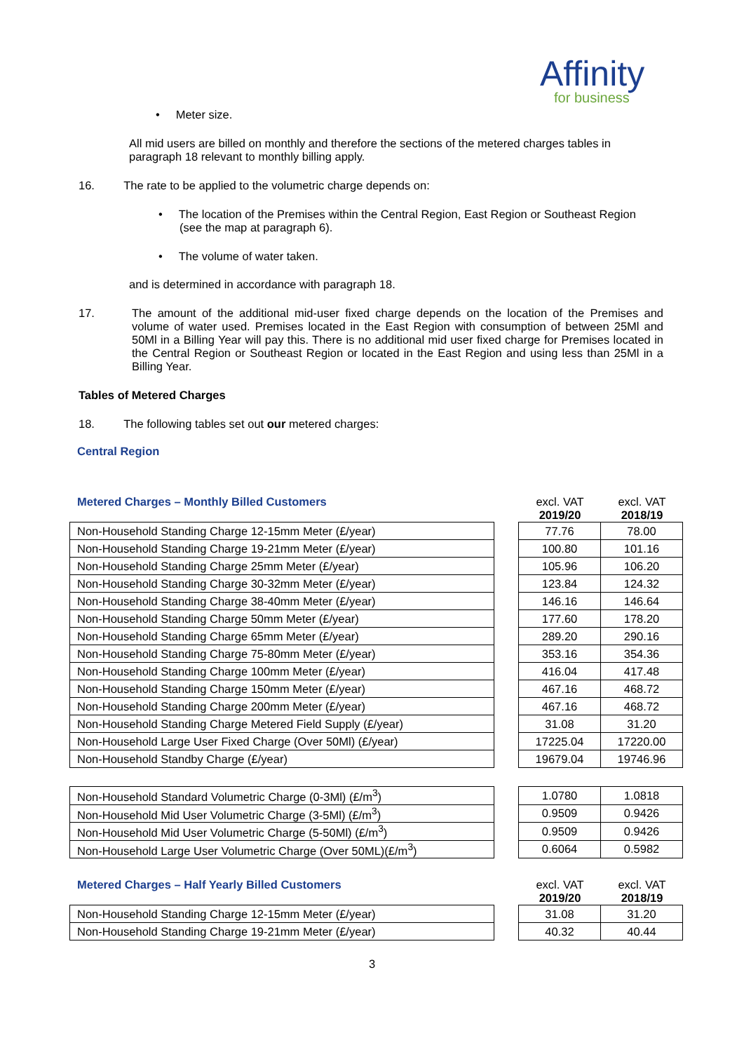Affinity
for business
• Meter size.
All mid users are billed on monthly and therefore the sections of the metered charges tables in paragraph 18 relevant to monthly billing apply.
16. The rate to be applied to the volumetric charge depends on:
• The location of the Premises within the Central Region, East Region or Southeast Region (see the map at paragraph 6).
• The volume of water taken.
and is determined in accordance with paragraph 18.
17. The amount of the additional mid-user fixed charge depends on the location of the Premises and volume of water used. Premises located in the East Region with consumption of between 25Ml and 50Ml in a Billing Year will pay this. There is no additional mid user fixed charge for Premises located in the Central Region or Southeast Region or located in the East Region and using less than 25Ml in a Billing Year.
Tables of Metered Charges
18. The following tables set out our metered charges:
Central Region
Metered Charges – Monthly Billed Customers excl. VAT
2019/20
excl. VAT
2018/19
| Non-Household Standing Charge 12-15mm Meter (£/year) |
| Non-Household Standing Charge 19-21mm Meter (£/year) |
| Non-Household Standing Charge 25mm Meter (£/year) |
| Non-Household Standing Charge 30-32mm Meter (£/year) |
| Non-Household Standing Charge 38-40mm Meter (£/year) |
| Non-Household Standing Charge 50mm Meter (£/year) |
| Non-Household Standing Charge 65mm Meter (£/year) |
| Non-Household Standing Charge 75-80mm Meter (£/year) |
| Non-Household Standing Charge 100mm Meter (£/year) |
| Non-Household Standing Charge 150mm Meter (£/year) |
| Non-Household Standing Charge 200mm Meter (£/year) |
| Non-Household Standing Charge Metered Field Supply (£/year) |
| Non-Household Large User Fixed Charge (Over 50Ml) (£/year) |
| Non-Household Standby Charge (£/year) |
| 77.76 | 78.00 |
| 100.80 | 101.16 |
| 105.96 | 106.20 |
| 123.84 | 124.32 |
| 146.16 | 146.64 |
| 177.60 | 178.20 |
| 289.20 | 290.16 |
| 353.16 | 354.36 |
| 416.04 | 417.48 |
| 467.16 | 468.72 |
| 467.16 | 468.72 |
| 31.08 | 31.20 |
| 17225.04 | 17220.00 |
| 19679.04 | 19746.96 |
| Non-Household Standard Volumetric Charge (0-3Ml) (£/m<sup>3</sup>) |
| Non-Household Mid User Volumetric Charge (3-5Ml) (£/m<sup>3</sup>) |
| Non-Household Mid User Volumetric Charge (5-50Ml) (£/m<sup>3</sup>) |
| Non-Household Large User Volumetric Charge (Over 50ML)(£/m<sup>3</sup>) |
| 1.0780 | 1.0818 |
| 0.9509 | 0.9426 |
| 0.9509 | 0.9426 |
| 0.6064 | 0.5982 |
Metered Charges – Half Yearly Billed Customers excl. VAT
2019/20
excl. VAT
2018/19
| Non-Household Standing Charge 12-15mm Meter (£/year) |
| Non-Household Standing Charge 19-21mm Meter (£/year) |
| 31.08 | 31.20 |
| 40.32 | 40.44 |
3